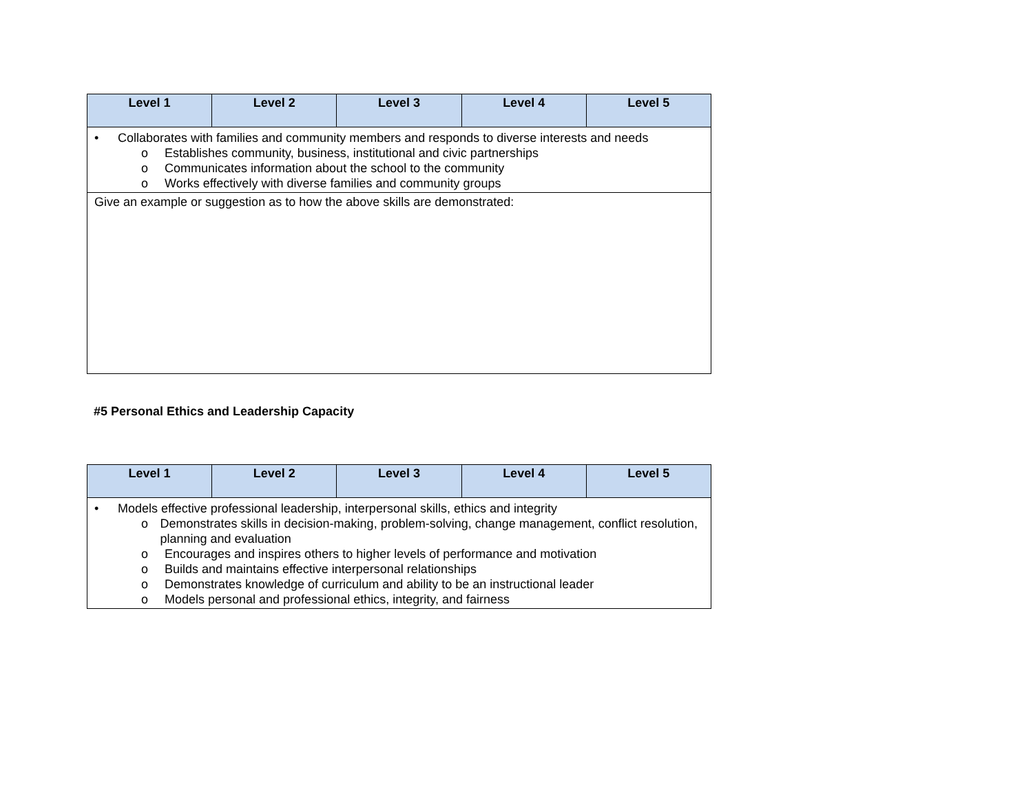| Level 1 | Level 2 | Level 3 | Level 4 | Level 5 |
| --- | --- | --- | --- | --- |
| • Collaborates with families and community members and responds to diverse interests and needs o Establishes community, business, institutional and civic partnerships o Communicates information about the school to the community o Works effectively with diverse families and community groups | | | | |
| Give an example or suggestion as to how the above skills are demonstrated: | | | | |
#5 Personal Ethics and Leadership Capacity
| Level 1 | Level 2 | Level 3 | Level 4 | Level 5 |
| --- | --- | --- | --- | --- |
| • Models effective professional leadership, interpersonal skills, ethics and integrity o Demonstrates skills in decision-making, problem-solving, change management, conflict resolution, planning and evaluation o Encourages and inspires others to higher levels of performance and motivation o Builds and maintains effective interpersonal relationships o Demonstrates knowledge of curriculum and ability to be an instructional leader o Models personal and professional ethics, integrity, and fairness | | | | |